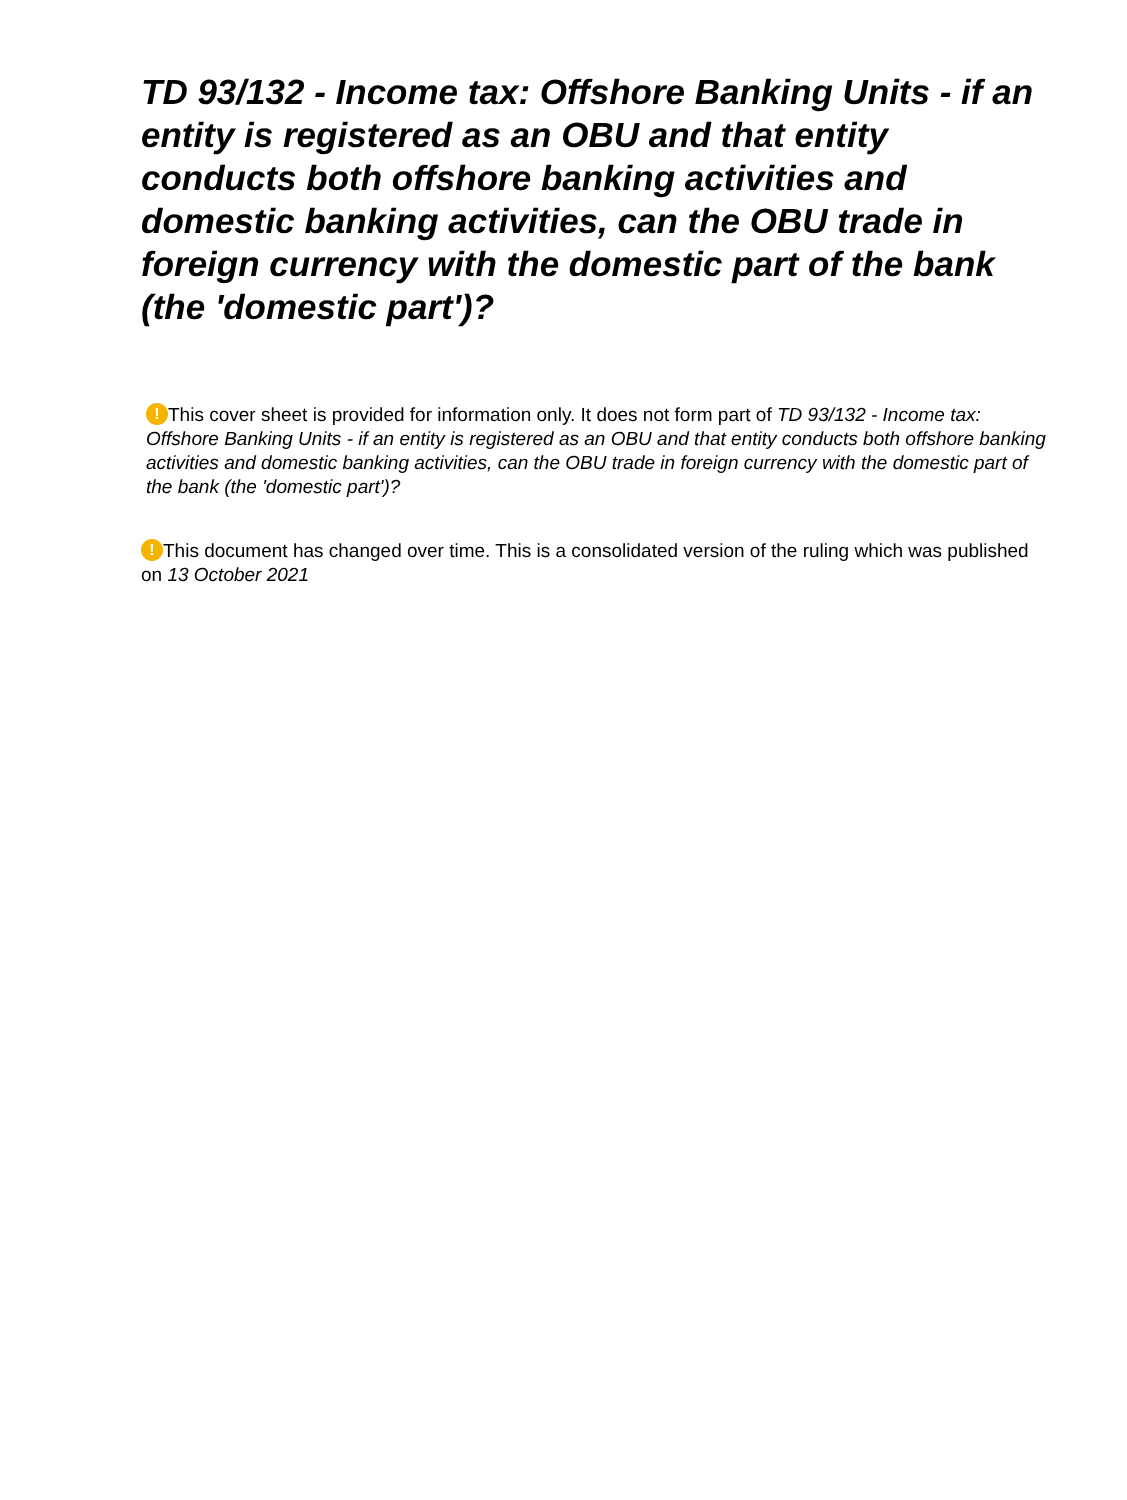TD 93/132 - Income tax: Offshore Banking Units - if an entity is registered as an OBU and that entity conducts both offshore banking activities and domestic banking activities, can the OBU trade in foreign currency with the domestic part of the bank (the 'domestic part')?
! This cover sheet is provided for information only. It does not form part of TD 93/132 - Income tax: Offshore Banking Units - if an entity is registered as an OBU and that entity conducts both offshore banking activities and domestic banking activities, can the OBU trade in foreign currency with the domestic part of the bank (the 'domestic part')?
! This document has changed over time. This is a consolidated version of the ruling which was published on 13 October 2021